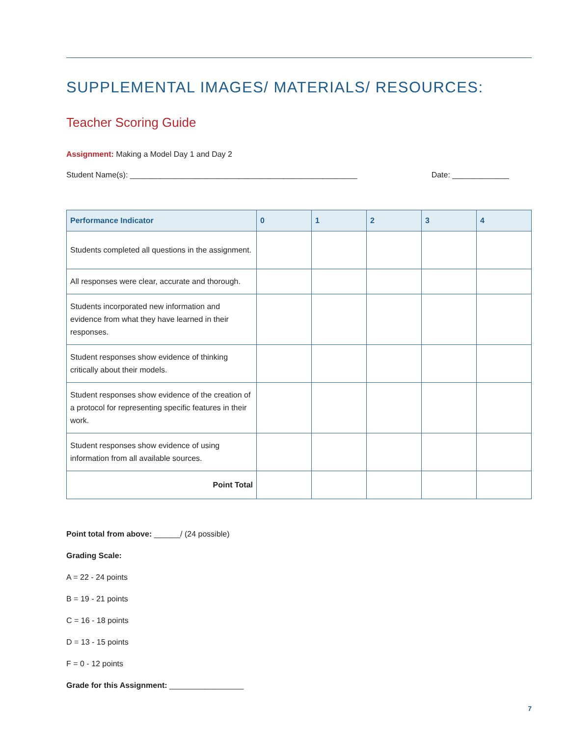SUPPLEMENTAL IMAGES/ MATERIALS/ RESOURCES:
Teacher Scoring Guide
Assignment: Making a Model Day 1 and Day 2
Student Name(s): ____________________________________________________ Date: _____________
| Performance Indicator | 0 | 1 | 2 | 3 | 4 |
| --- | --- | --- | --- | --- | --- |
| Students completed all questions in the assignment. | | | | | |
| All responses were clear, accurate and thorough. | | | | | |
| Students incorporated new information and evidence from what they have learned in their responses. | | | | | |
| Student responses show evidence of thinking critically about their models. | | | | | |
| Student responses show evidence of the creation of a protocol for representing specific features in their work. | | | | | |
| Student responses show evidence of using information from all available sources. | | | | | |
| Point Total | | | | | |
Point total from above: ______/ (24 possible)
Grading Scale:
A = 22 - 24 points
B = 19 - 21 points
C = 16 - 18 points
D = 13 - 15 points
F = 0 - 12 points
Grade for this Assignment: _________________
7